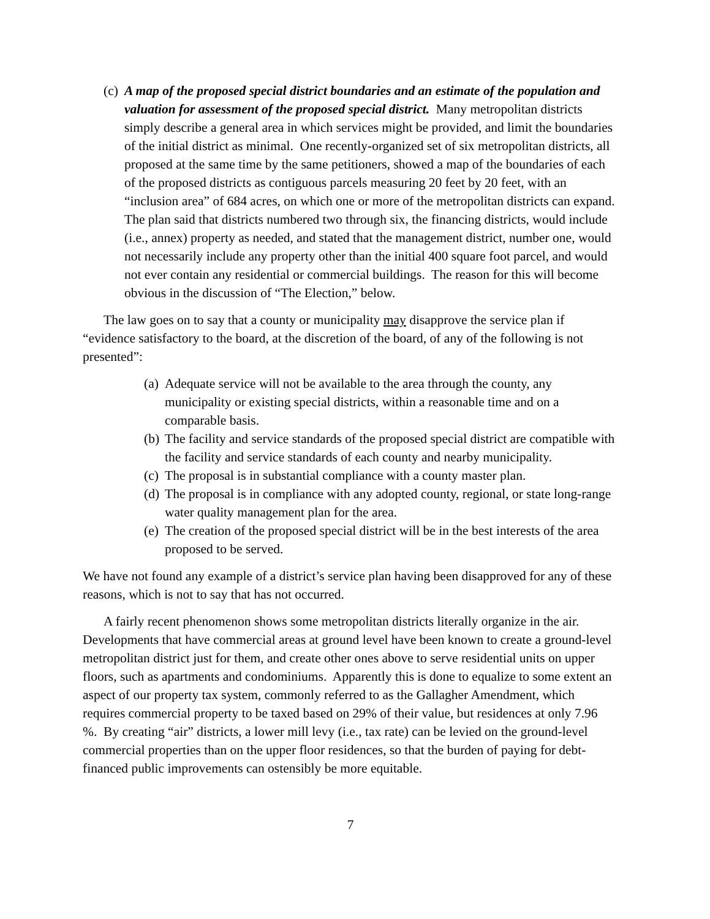(c) A map of the proposed special district boundaries and an estimate of the population and valuation for assessment of the proposed special district. Many metropolitan districts simply describe a general area in which services might be provided, and limit the boundaries of the initial district as minimal. One recently-organized set of six metropolitan districts, all proposed at the same time by the same petitioners, showed a map of the boundaries of each of the proposed districts as contiguous parcels measuring 20 feet by 20 feet, with an “inclusion area” of 684 acres, on which one or more of the metropolitan districts can expand. The plan said that districts numbered two through six, the financing districts, would include (i.e., annex) property as needed, and stated that the management district, number one, would not necessarily include any property other than the initial 400 square foot parcel, and would not ever contain any residential or commercial buildings. The reason for this will become obvious in the discussion of “The Election,” below.
The law goes on to say that a county or municipality may disapprove the service plan if “evidence satisfactory to the board, at the discretion of the board, of any of the following is not presented”:
(a) Adequate service will not be available to the area through the county, any municipality or existing special districts, within a reasonable time and on a comparable basis.
(b) The facility and service standards of the proposed special district are compatible with the facility and service standards of each county and nearby municipality.
(c) The proposal is in substantial compliance with a county master plan.
(d) The proposal is in compliance with any adopted county, regional, or state long-range water quality management plan for the area.
(e) The creation of the proposed special district will be in the best interests of the area proposed to be served.
We have not found any example of a district’s service plan having been disapproved for any of these reasons, which is not to say that has not occurred.
A fairly recent phenomenon shows some metropolitan districts literally organize in the air. Developments that have commercial areas at ground level have been known to create a ground-level metropolitan district just for them, and create other ones above to serve residential units on upper floors, such as apartments and condominiums. Apparently this is done to equalize to some extent an aspect of our property tax system, commonly referred to as the Gallagher Amendment, which requires commercial property to be taxed based on 29% of their value, but residences at only 7.96 %. By creating “air” districts, a lower mill levy (i.e., tax rate) can be levied on the ground-level commercial properties than on the upper floor residences, so that the burden of paying for debt-financed public improvements can ostensibly be more equitable.
7